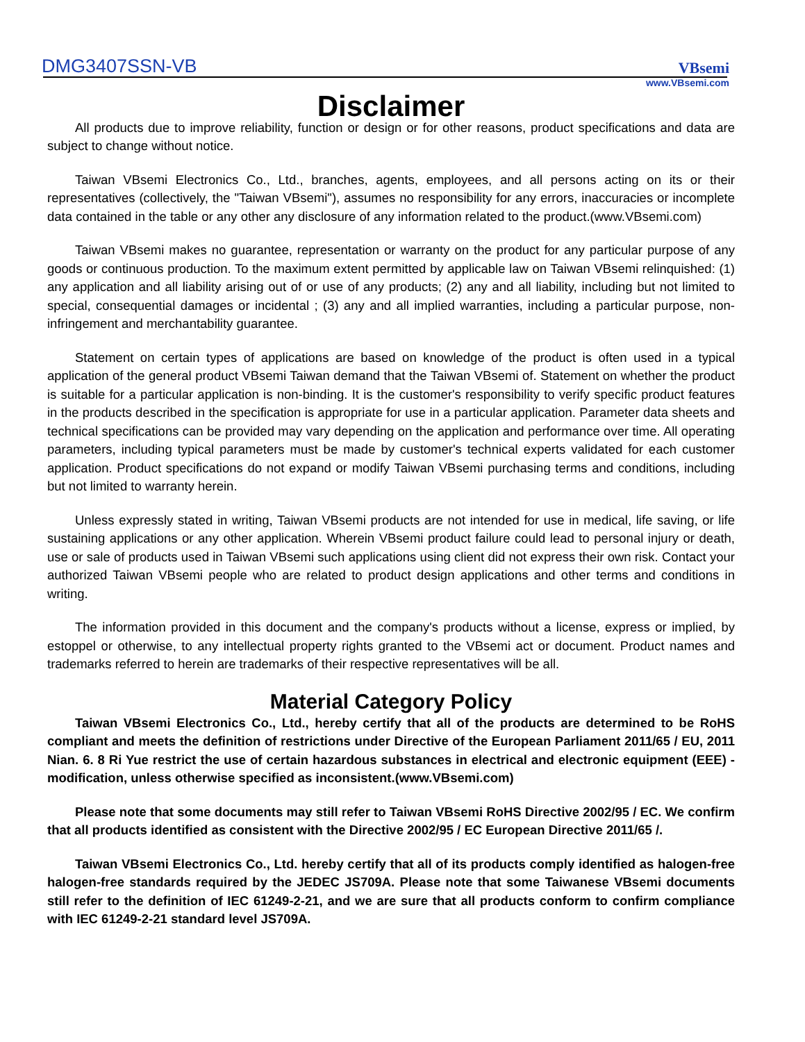DMG3407SSN-VB
VBsemi
www.VBsemi.com
Disclaimer
All products due to improve reliability, function or design or for other reasons, product specifications and data are subject to change without notice.
Taiwan VBsemi Electronics Co., Ltd., branches, agents, employees, and all persons acting on its or their representatives (collectively, the "Taiwan VBsemi"), assumes no responsibility for any errors, inaccuracies or incomplete data contained in the table or any other any disclosure of any information related to the product.(www.VBsemi.com)
Taiwan VBsemi makes no guarantee, representation or warranty on the product for any particular purpose of any goods or continuous production. To the maximum extent permitted by applicable law on Taiwan VBsemi relinquished: (1) any application and all liability arising out of or use of any products; (2) any and all liability, including but not limited to special, consequential damages or incidental ; (3) any and all implied warranties, including a particular purpose, non-infringement and merchantability guarantee.
Statement on certain types of applications are based on knowledge of the product is often used in a typical application of the general product VBsemi Taiwan demand that the Taiwan VBsemi of. Statement on whether the product is suitable for a particular application is non-binding. It is the customer's responsibility to verify specific product features in the products described in the specification is appropriate for use in a particular application. Parameter data sheets and technical specifications can be provided may vary depending on the application and performance over time. All operating parameters, including typical parameters must be made by customer's technical experts validated for each customer application. Product specifications do not expand or modify Taiwan VBsemi purchasing terms and conditions, including but not limited to warranty herein.
Unless expressly stated in writing, Taiwan VBsemi products are not intended for use in medical, life saving, or life sustaining applications or any other application. Wherein VBsemi product failure could lead to personal injury or death, use or sale of products used in Taiwan VBsemi such applications using client did not express their own risk. Contact your authorized Taiwan VBsemi people who are related to product design applications and other terms and conditions in writing.
The information provided in this document and the company's products without a license, express or implied, by estoppel or otherwise, to any intellectual property rights granted to the VBsemi act or document. Product names and trademarks referred to herein are trademarks of their respective representatives will be all.
Material Category Policy
Taiwan VBsemi Electronics Co., Ltd., hereby certify that all of the products are determined to be RoHS compliant and meets the definition of restrictions under Directive of the European Parliament 2011/65 / EU, 2011 Nian. 6. 8 Ri Yue restrict the use of certain hazardous substances in electrical and electronic equipment (EEE) - modification, unless otherwise specified as inconsistent.(www.VBsemi.com)
Please note that some documents may still refer to Taiwan VBsemi RoHS Directive 2002/95 / EC. We confirm that all products identified as consistent with the Directive 2002/95 / EC European Directive 2011/65 /.
Taiwan VBsemi Electronics Co., Ltd. hereby certify that all of its products comply identified as halogen-free halogen-free standards required by the JEDEC JS709A. Please note that some Taiwanese VBsemi documents still refer to the definition of IEC 61249-2-21, and we are sure that all products conform to confirm compliance with IEC 61249-2-21 standard level JS709A.